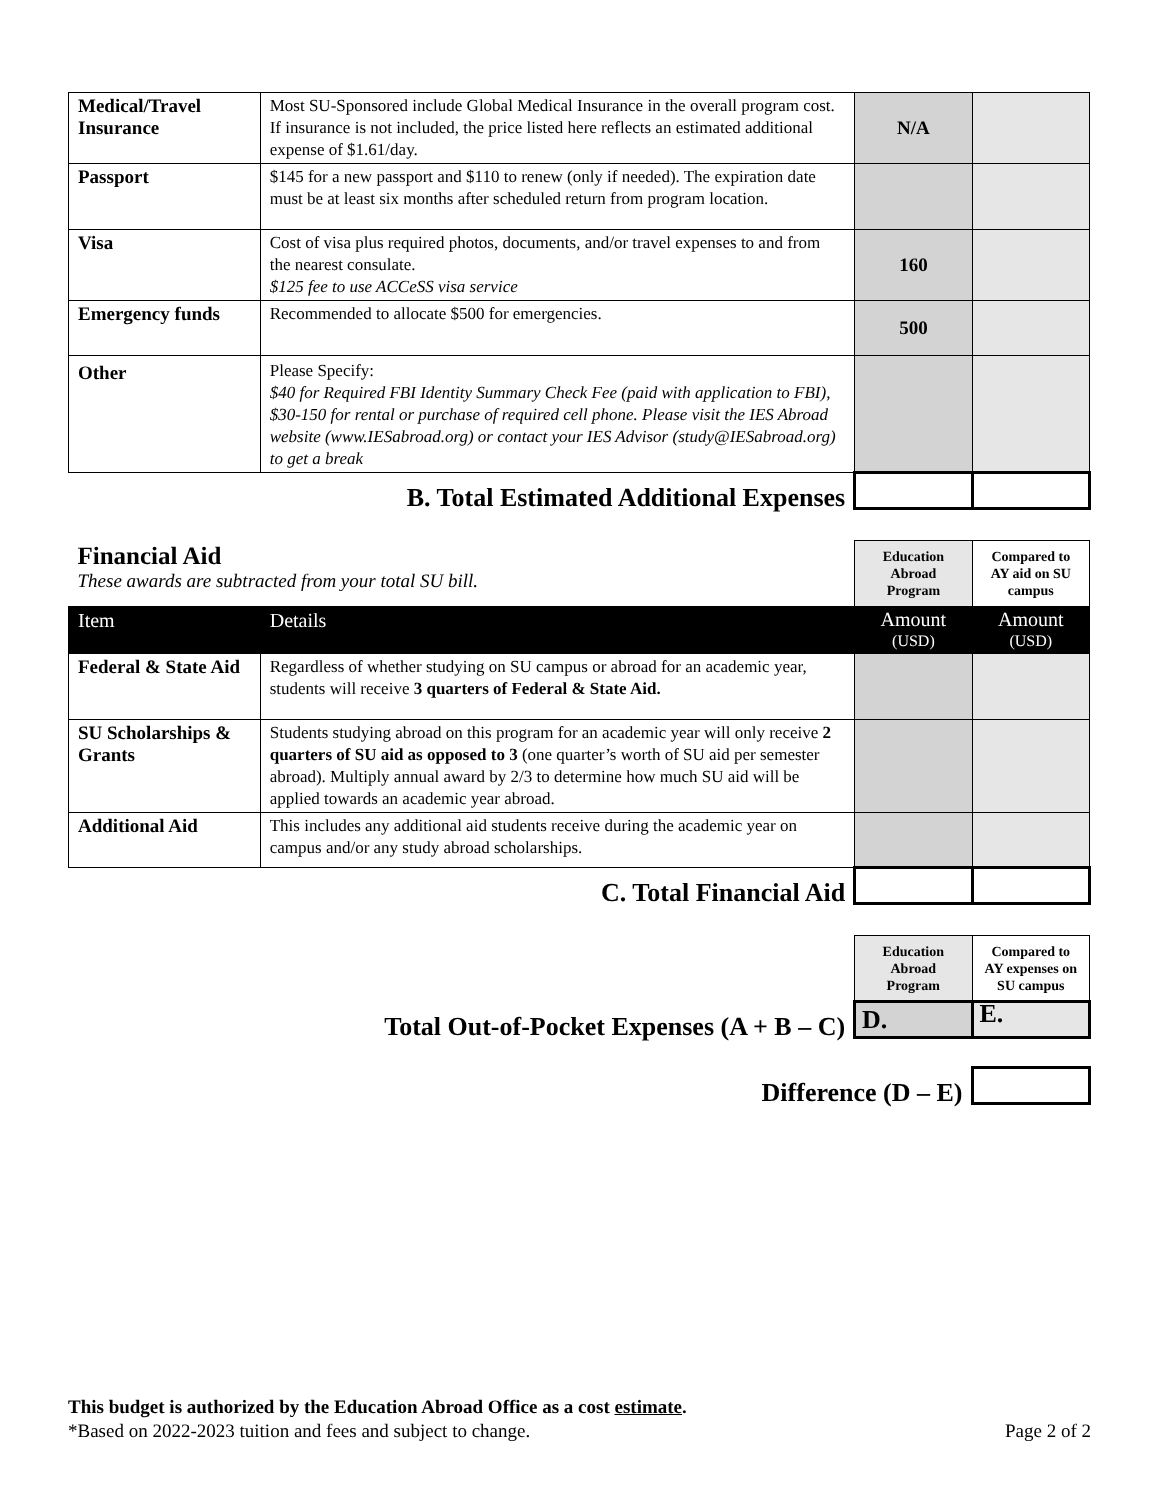| Medical/Travel Insurance | Most SU-Sponsored include Global Medical Insurance in the overall program cost. If insurance is not included, the price listed here reflects an estimated additional expense of $1.61/day. | N/A | |
| Passport | $145 for a new passport and $110 to renew (only if needed). The expiration date must be at least six months after scheduled return from program location. | | |
| Visa | Cost of visa plus required photos, documents, and/or travel expenses to and from the nearest consulate. $125 fee to use ACCeSS visa service | 160 | |
| Emergency funds | Recommended to allocate $500 for emergencies. | 500 | |
| Other | Please Specify: $40 for Required FBI Identity Summary Check Fee (paid with application to FBI), $30-150 for rental or purchase of required cell phone. Please visit the IES Abroad website (www.IESabroad.org) or contact your IES Advisor (study@IESabroad.org) to get a break | | |
| B. Total Estimated Additional Expenses | | | |
| Financial Aid These awards are subtracted from your total SU bill. | | Education Abroad Program | Compared to AY aid on SU campus |
| Item | Details | Amount (USD) | Amount (USD) |
| Federal & State Aid | Regardless of whether studying on SU campus or abroad for an academic year, students will receive 3 quarters of Federal & State Aid. | | |
| SU Scholarships & Grants | Students studying abroad on this program for an academic year will only receive 2 quarters of SU aid as opposed to 3 (one quarter’s worth of SU aid per semester abroad). Multiply annual award by 2/3 to determine how much SU aid will be applied towards an academic year abroad. | | |
| Additional Aid | This includes any additional aid students receive during the academic year on campus and/or any study abroad scholarships. | | |
| C. Total Financial Aid | | | |
| | Education Abroad Program | Compared to AY expenses on SU campus |
| Total Out-of-Pocket Expenses (A + B – C) | D. | E. |
| Difference (D – E) | | |
This budget is authorized by the Education Abroad Office as a cost estimate.
*Based on 2022-2023 tuition and fees and subject to change. Page 2 of 2